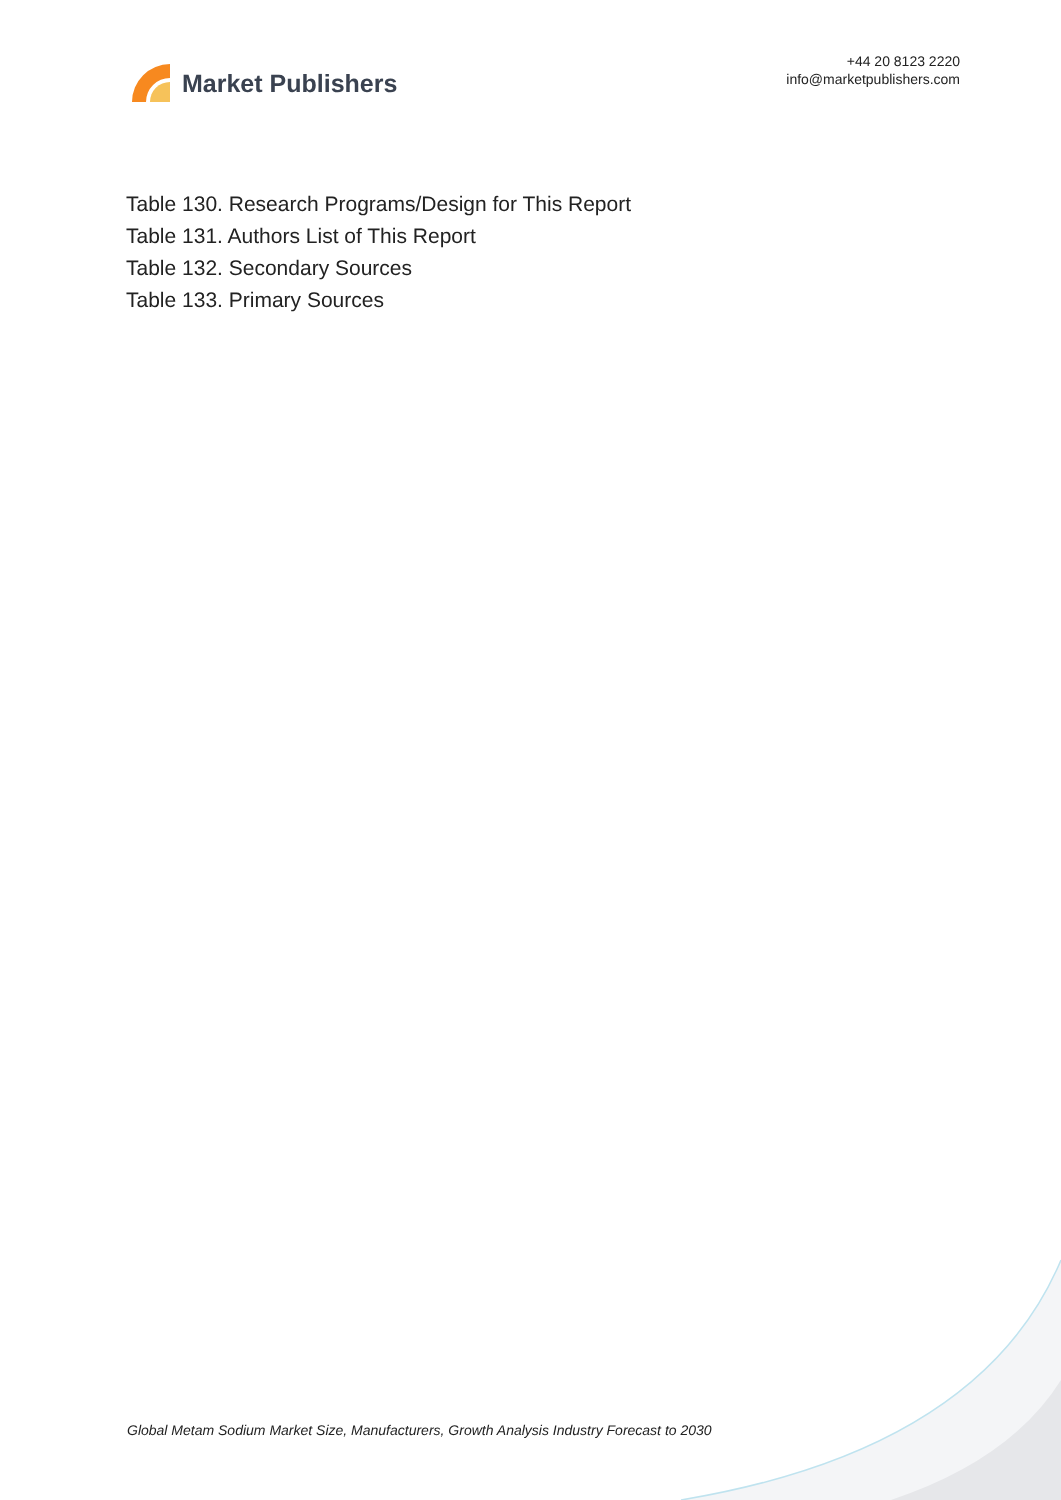Market Publishers
+44 20 8123 2220
info@marketpublishers.com
Table 130. Research Programs/Design for This Report
Table 131. Authors List of This Report
Table 132. Secondary Sources
Table 133. Primary Sources
Global Metam Sodium Market Size, Manufacturers, Growth Analysis Industry Forecast to 2030